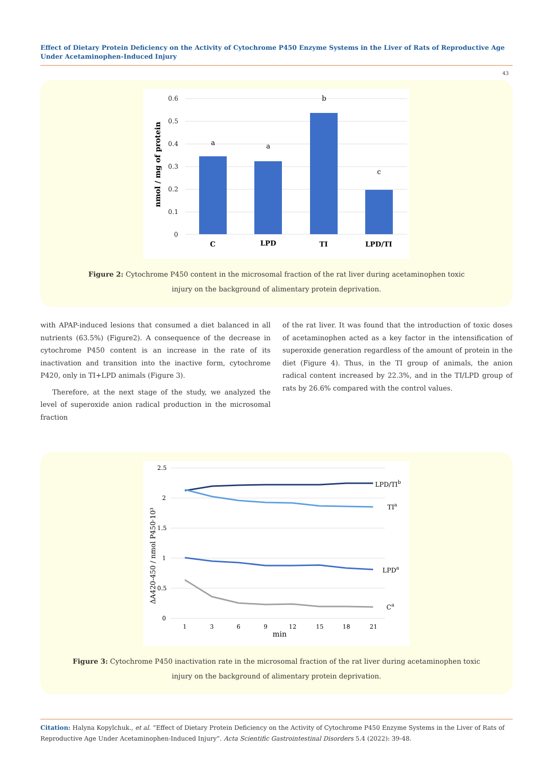Effect of Dietary Protein Deficiency on the Activity of Cytochrome P450 Enzyme Systems in the Liver of Rats of Reproductive Age Under Acetaminophen-Induced Injury
43
0.6
0.5
0.4
0.3
0.2
0.1
0
nmol / mg of protein
a
a
b
c
C
LPD
TI
LPD/TI
Figure 2: Cytochrome P450 content in the microsomal fraction of the rat liver during acetaminophen toxic
injury on the background of alimentary protein deprivation.
with APAP-induced lesions that consumed a diet balanced in all nutrients (63.5%) (Figure2). A consequence of the decrease in cytochrome P450 content is an increase in the rate of its inactivation and transition into the inactive form, cytochrome P420, only in TI+LPD animals (Figure 3).
Therefore, at the next stage of the study, we analyzed the level of superoxide anion radical production in the microsomal fraction
of the rat liver. It was found that the introduction of toxic doses of acetaminophen acted as a key factor in the intensification of superoxide generation regardless of the amount of protein in the diet (Figure 4). Thus, in the TI group of animals, the anion radical content increased by 22.3%, and in the TI/LPD group of rats by 26.6% compared with the control values.
2.5
2
1.5
1
0.5
0
ΔA420-450 / nmol P450·10³
LPD/TIb
TIa
LPDa
Ca
1
3
6
9
12
15
18
21
min
Figure 3: Cytochrome P450 inactivation rate in the microsomal fraction of the rat liver during acetaminophen toxic
injury on the background of alimentary protein deprivation.
Citation: Halyna Kopylchuk., et al. “Effect of Dietary Protein Deficiency on the Activity of Cytochrome P450 Enzyme Systems in the Liver of Rats of Reproductive Age Under Acetaminophen-Induced Injury”. Acta Scientific Gastrointestinal Disorders 5.4 (2022): 39-48.